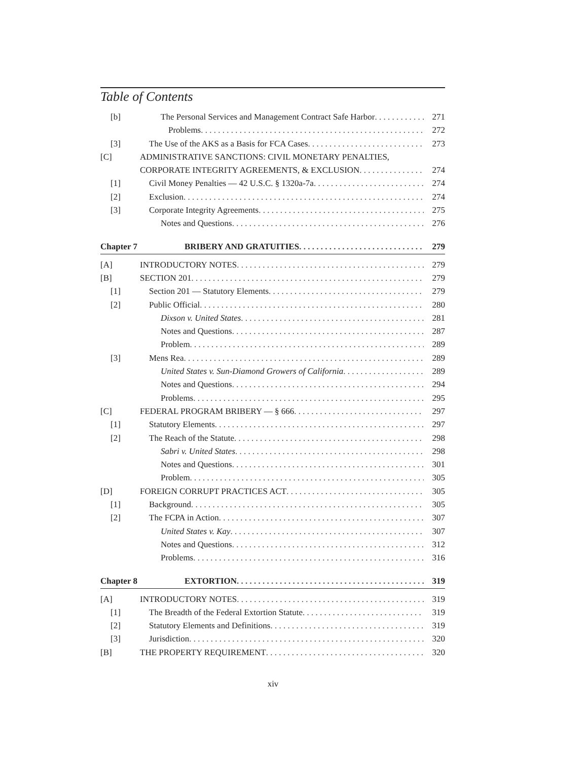Table of Contents
[b] The Personal Services and Management Contract Safe Harbor 271
Problems 272
[3] The Use of the AKS as a Basis for FCA Cases 273
[C] ADMINISTRATIVE SANCTIONS: CIVIL MONETARY PENALTIES,
CORPORATE INTEGRITY AGREEMENTS, & EXCLUSION 274
[1] Civil Money Penalties — 42 U.S.C. § 1320a-7a 274
[2] Exclusion 274
[3] Corporate Integrity Agreements 275
Notes and Questions 276
Chapter 7 BRIBERY AND GRATUITIES 279
[A] INTRODUCTORY NOTES 279
[B] SECTION 201 279
[1] Section 201 — Statutory Elements 279
[2] Public Official 280
Dixson v. United States 281
Notes and Questions 287
Problem 289
[3] Mens Rea 289
United States v. Sun-Diamond Growers of California 289
Notes and Questions 294
Problems 295
[C] FEDERAL PROGRAM BRIBERY — § 666 297
[1] Statutory Elements 297
[2] The Reach of the Statute 298
Sabri v. United States 298
Notes and Questions 301
Problem 305
[D] FOREIGN CORRUPT PRACTICES ACT 305
[1] Background 305
[2] The FCPA in Action 307
United States v. Kay 307
Notes and Questions 312
Problems 316
Chapter 8 EXTORTION 319
[A] INTRODUCTORY NOTES 319
[1] The Breadth of the Federal Extortion Statute 319
[2] Statutory Elements and Definitions 319
[3] Jurisdiction 320
[B] THE PROPERTY REQUIREMENT 320
xiv